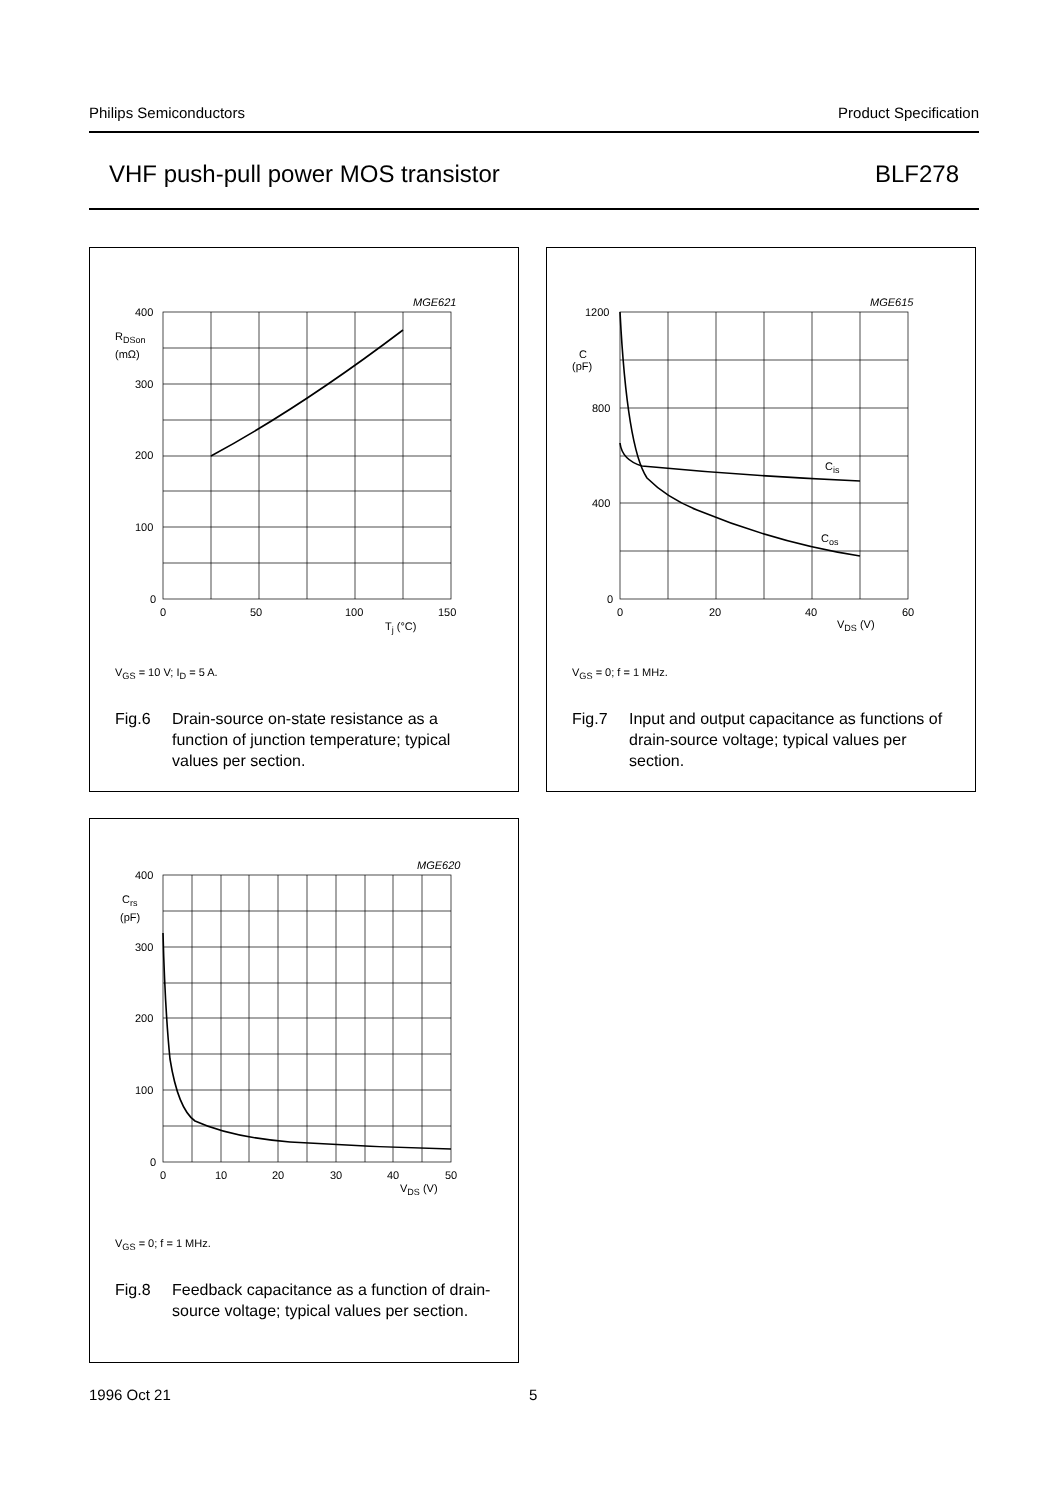Philips Semiconductors Product Specification
VHF push-pull power MOS transistor BLF278
MGE621
400
300
200
100
0
RDSon
(mΩ)
0
50
100
150
Tj (°C)
V<sub>GS</sub> = 10 V; I<sub>D</sub> = 5 A.
Fig.6 Drain-source on-state resistance as a function of junction temperature; typical values per section.
MGE615
1200
800
400
0
C
(pF)
Cis
Cos
0
20
40
60
VDS (V)
V<sub>GS</sub> = 0; f = 1 MHz.
Fig.7 Input and output capacitance as functions of drain-source voltage; typical values per section.
MGE620
400
300
200
100
0
Crs
(pF)
0
10
20
30
40
50
VDS (V)
V<sub>GS</sub> = 0; f = 1 MHz.
Fig.8 Feedback capacitance as a function of drain-source voltage; typical values per section.
1996 Oct 21 5